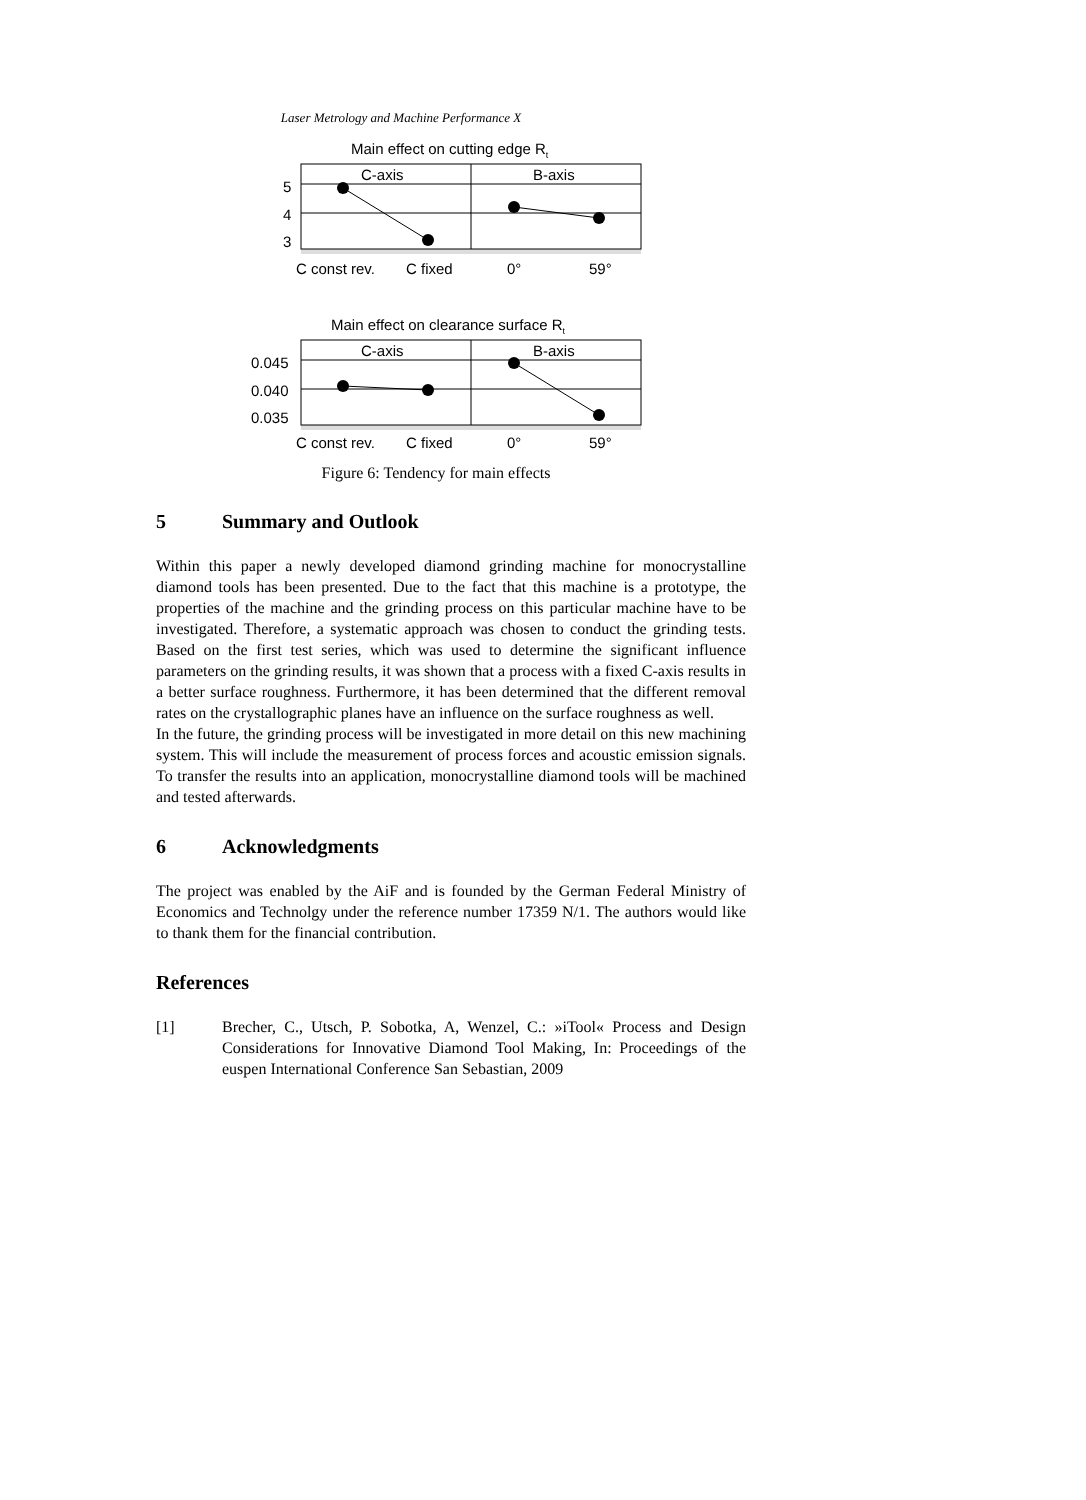Laser Metrology and Machine Performance X
Main effect on cutting edge Rt
C-axis
B-axis
5
4
3
C const rev.
C fixed
0°
59°
Main effect on clearance surface Rt
C-axis
B-axis
0.045
0.040
0.035
C const rev.
C fixed
0°
59°
Figure 6: Tendency for main effects
5 Summary and Outlook
Within this paper a newly developed diamond grinding machine for monocrystalline diamond tools has been presented. Due to the fact that this machine is a prototype, the properties of the machine and the grinding process on this particular machine have to be investigated. Therefore, a systematic approach was chosen to conduct the grinding tests. Based on the first test series, which was used to determine the significant influence parameters on the grinding results, it was shown that a process with a fixed C-axis results in a better surface roughness. Furthermore, it has been determined that the different removal rates on the crystallographic planes have an influence on the surface roughness as well.
In the future, the grinding process will be investigated in more detail on this new machining system. This will include the measurement of process forces and acoustic emission signals. To transfer the results into an application, monocrystalline diamond tools will be machined and tested afterwards.
6 Acknowledgments
The project was enabled by the AiF and is founded by the German Federal Ministry of Economics and Technolgy under the reference number 17359 N/1. The authors would like to thank them for the financial contribution.
References
[1]
Brecher, C., Utsch, P. Sobotka, A, Wenzel, C.: »iTool« Process and Design Considerations for Innovative Diamond Tool Making, In: Proceedings of the euspen International Conference San Sebastian, 2009